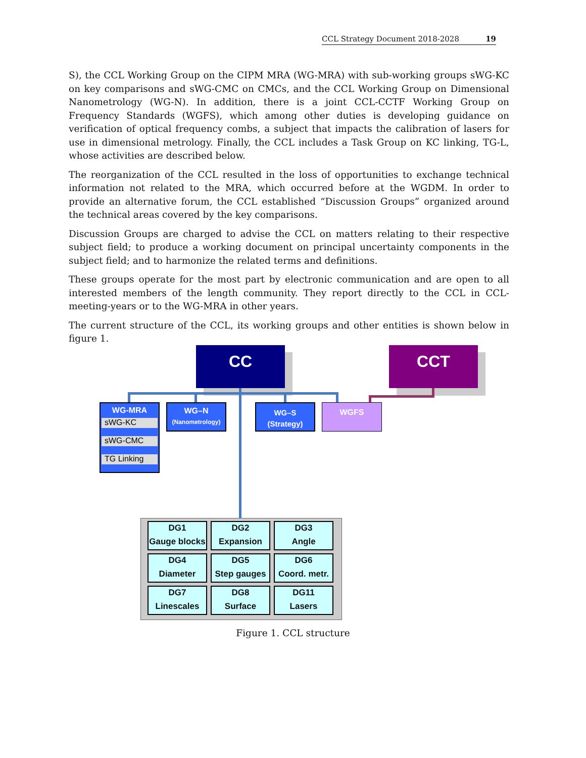CCL Strategy Document 2018-2028 19
S), the CCL Working Group on the CIPM MRA (WG-MRA) with sub-working groups sWG-KC on key comparisons and sWG-CMC on CMCs, and the CCL Working Group on Dimensional Nanometrology (WG-N). In addition, there is a joint CCL-CCTF Working Group on Frequency Standards (WGFS), which among other duties is developing guidance on verification of optical frequency combs, a subject that impacts the calibration of lasers for use in dimensional metrology. Finally, the CCL includes a Task Group on KC linking, TG-L, whose activities are described below.
The reorganization of the CCL resulted in the loss of opportunities to exchange technical information not related to the MRA, which occurred before at the WGDM. In order to provide an alternative forum, the CCL established “Discussion Groups” organized around the technical areas covered by the key comparisons.
Discussion Groups are charged to advise the CCL on matters relating to their respective subject field; to produce a working document on principal uncertainty components in the subject field; and to harmonize the related terms and definitions.
These groups operate for the most part by electronic communication and are open to all interested members of the length community. They report directly to the CCL in CCL-meeting-years or to the WG-MRA in other years.
The current structure of the CCL, its working groups and other entities is shown below in figure 1.
CC CCT
WG-MRA
sWG-KC
sWG-CMC
TG Linking
WG–N
(Nanometrology)
WG–S
(Strategy)
WGFS
DG1
Gauge blocks
DG2
Expansion
DG3
Angle
DG4
Diameter
DG5
Step gauges
DG6
Coord. metr.
DG7
Linescales
DG8
Surface
DG11
Lasers
Figure 1. CCL structure